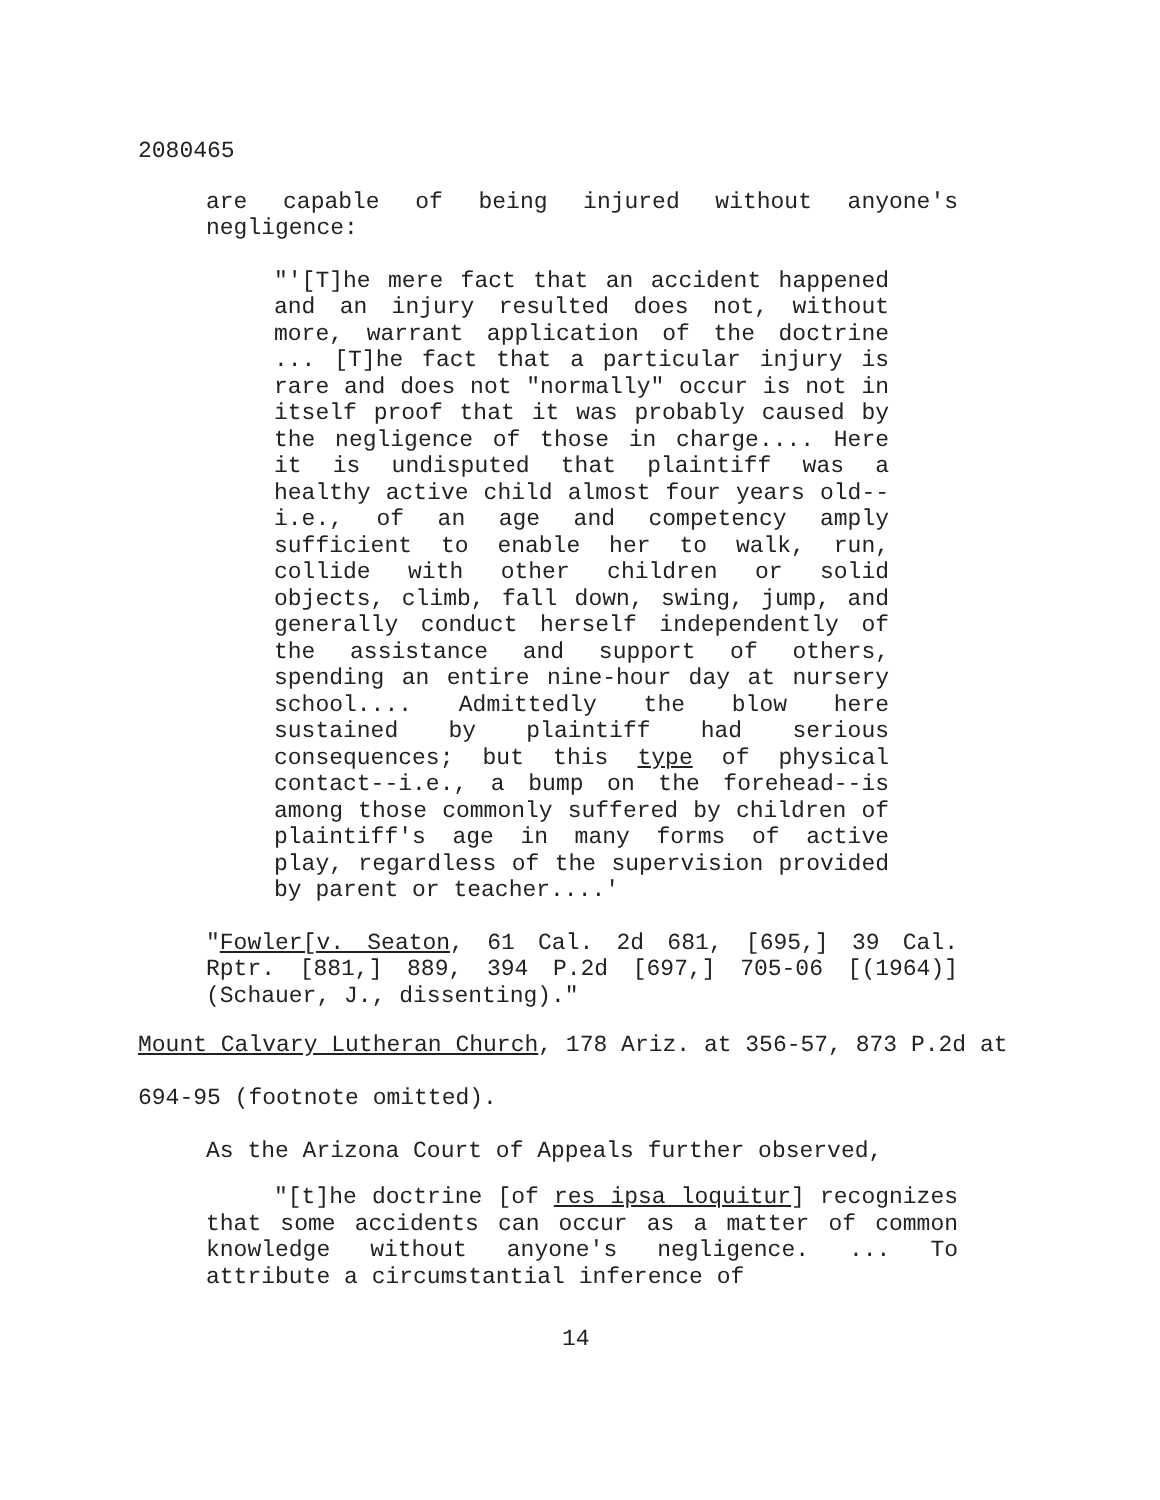2080465
are capable of being injured without anyone's negligence:
"'[T]he mere fact that an accident happened and an injury resulted does not, without more, warrant application of the doctrine ... [T]he fact that a particular injury is rare and does not "normally" occur is not in itself proof that it was probably caused by the negligence of those in charge.... Here it is undisputed that plaintiff was a healthy active child almost four years old--i.e., of an age and competency amply sufficient to enable her to walk, run, collide with other children or solid objects, climb, fall down, swing, jump, and generally conduct herself independently of the assistance and support of others, spending an entire nine-hour day at nursery school.... Admittedly the blow here sustained by plaintiff had serious consequences; but this type of physical contact--i.e., a bump on the forehead--is among those commonly suffered by children of plaintiff's age in many forms of active play, regardless of the supervision provided by parent or teacher....'
"Fowler[v. Seaton, 61 Cal. 2d 681, [695,] 39 Cal. Rptr. [881,] 889, 394 P.2d [697,] 705-06 [(1964)] (Schauer, J., dissenting)."
Mount Calvary Lutheran Church, 178 Ariz. at 356-57, 873 P.2d at 694-95 (footnote omitted).
As the Arizona Court of Appeals further observed,
"[t]he doctrine [of res ipsa loquitur] recognizes that some accidents can occur as a matter of common knowledge without anyone's negligence. ... To attribute a circumstantial inference of
14